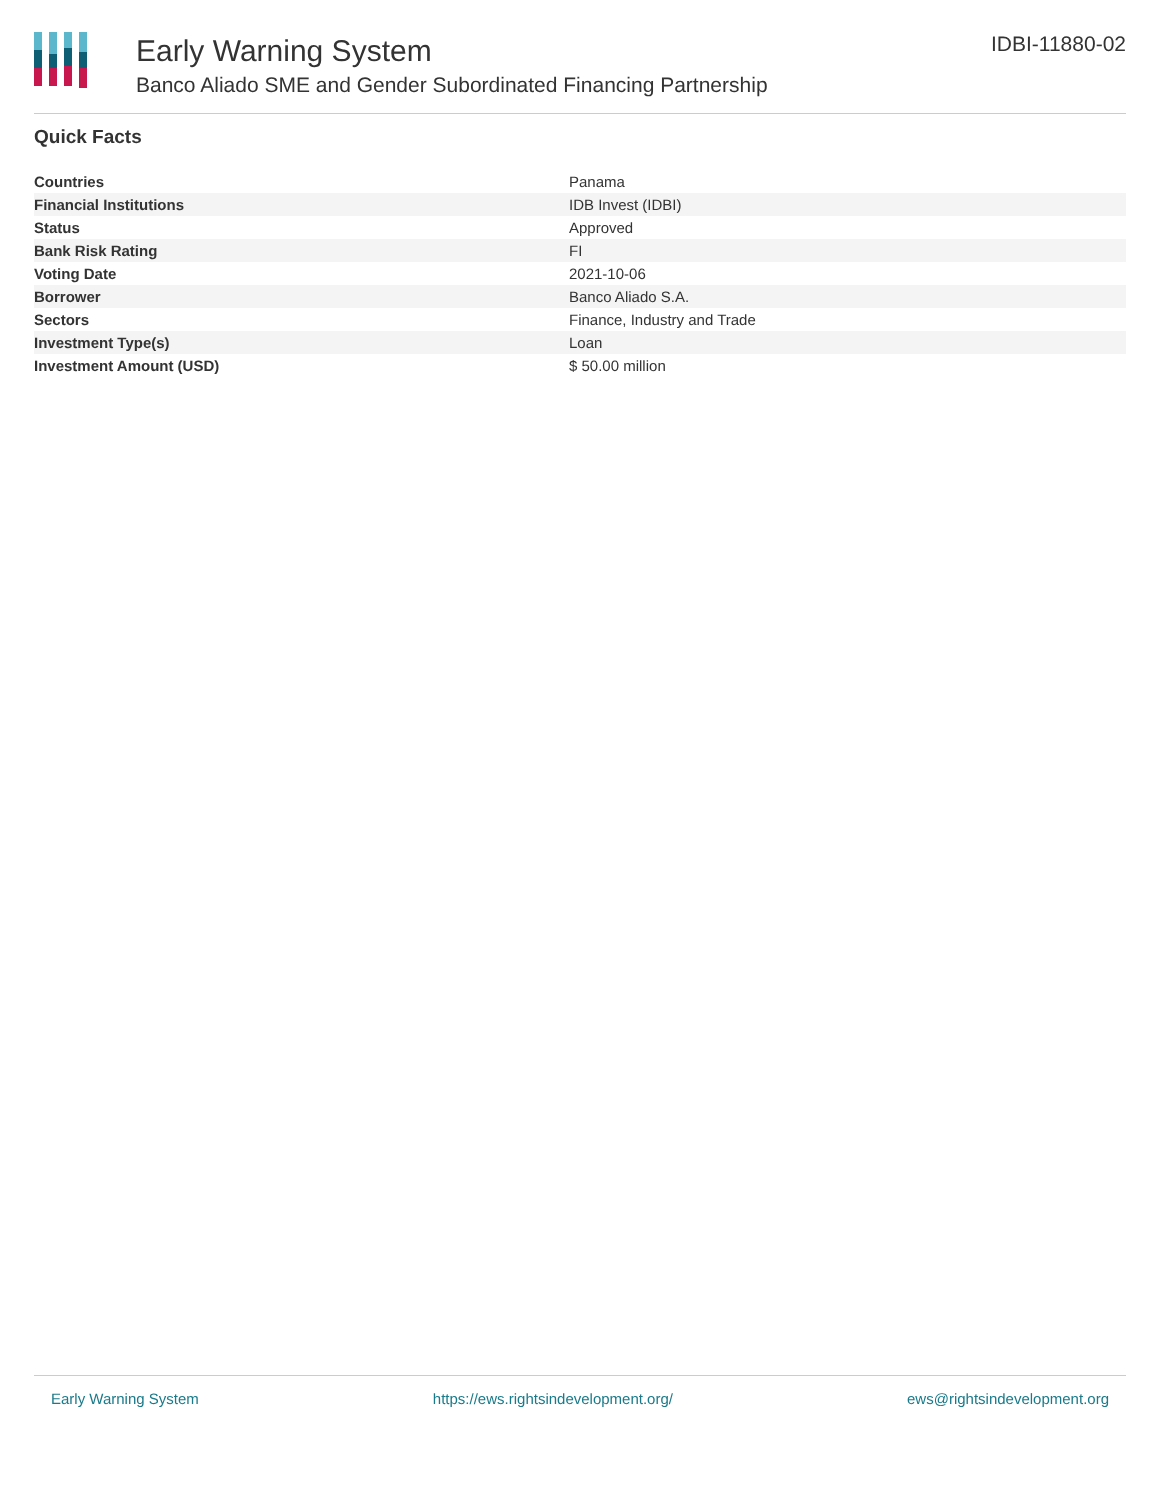Early Warning System
Banco Aliado SME and Gender Subordinated Financing Partnership
IDBI-11880-02
Quick Facts
| Countries | Panama |
| Financial Institutions | IDB Invest (IDBI) |
| Status | Approved |
| Bank Risk Rating | FI |
| Voting Date | 2021-10-06 |
| Borrower | Banco Aliado S.A. |
| Sectors | Finance, Industry and Trade |
| Investment Type(s) | Loan |
| Investment Amount (USD) | $ 50.00 million |
Early Warning System https://ews.rightsindevelopment.org/ ews@rightsindevelopment.org